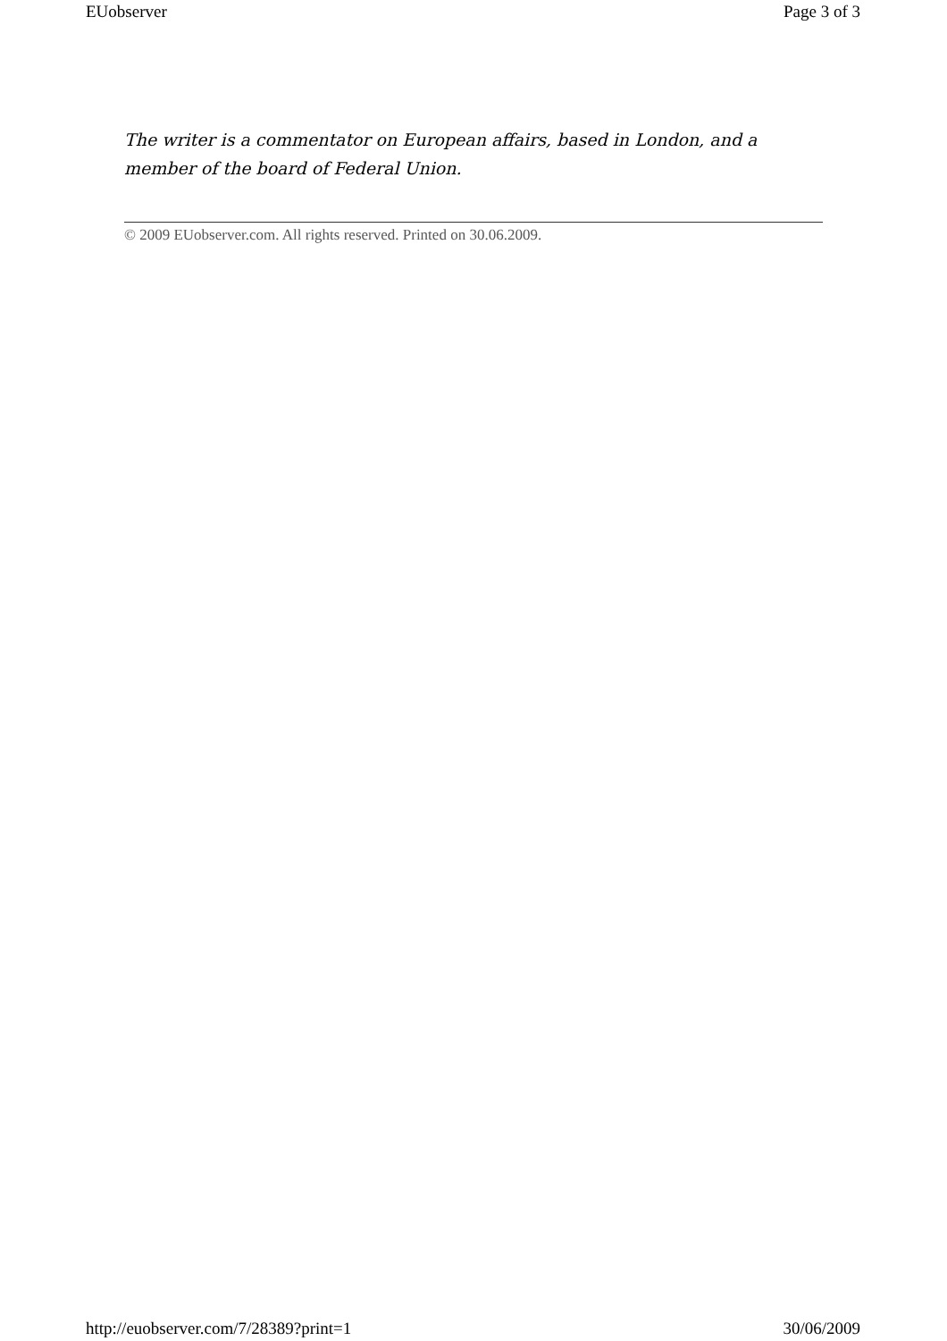EUobserver Page 3 of 3
The writer is a commentator on European affairs, based in London, and a member of the board of Federal Union.
© 2009 EUobserver.com. All rights reserved. Printed on 30.06.2009.
http://euobserver.com/7/28389?print=1 30/06/2009